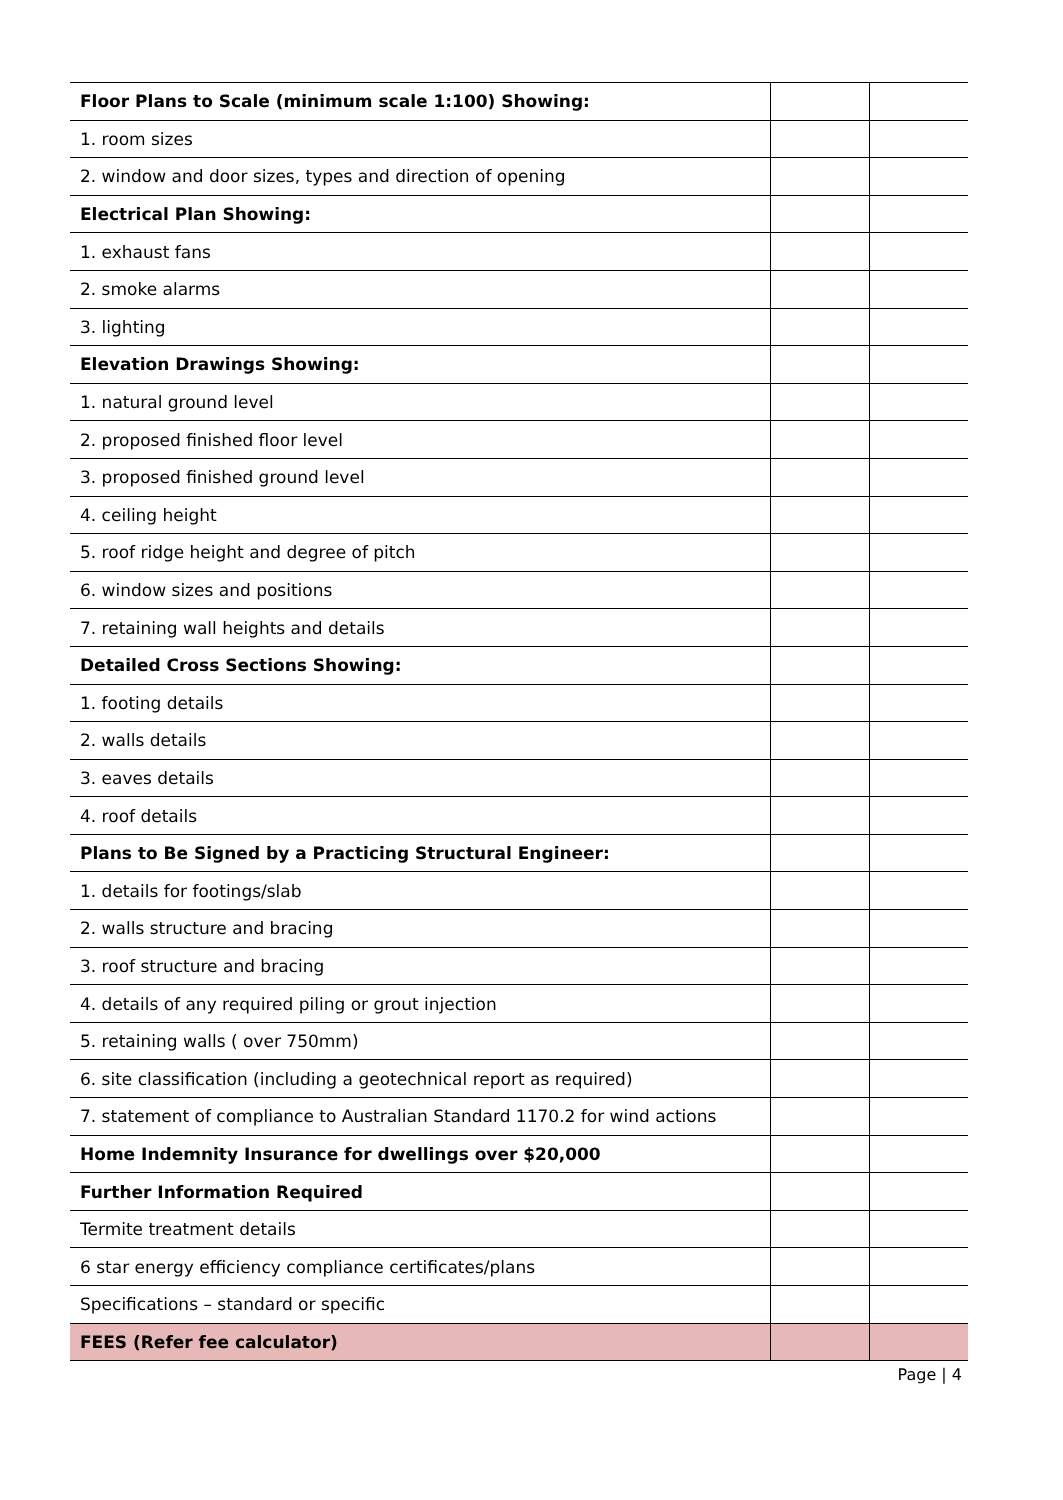| Floor Plans to Scale (minimum scale 1:100) Showing: | | |
| 1. room sizes | | |
| 2. window and door sizes, types and direction of opening | | |
| Electrical Plan Showing: | | |
| 1. exhaust fans | | |
| 2. smoke alarms | | |
| 3. lighting | | |
| Elevation Drawings Showing: | | |
| 1. natural ground level | | |
| 2. proposed finished floor level | | |
| 3. proposed finished ground level | | |
| 4. ceiling height | | |
| 5. roof ridge height and degree of pitch | | |
| 6. window sizes and positions | | |
| 7. retaining wall heights and details | | |
| Detailed Cross Sections Showing: | | |
| 1. footing details | | |
| 2. walls details | | |
| 3. eaves details | | |
| 4. roof details | | |
| Plans to Be Signed by a Practicing Structural Engineer: | | |
| 1. details for footings/slab | | |
| 2. walls structure and bracing | | |
| 3. roof structure and bracing | | |
| 4. details of any required piling or grout injection | | |
| 5. retaining walls ( over 750mm) | | |
| 6. site classification (including a geotechnical report as required) | | |
| 7. statement of compliance to Australian Standard 1170.2 for wind actions | | |
| Home Indemnity Insurance for dwellings over $20,000 | | |
| Further Information Required | | |
| Termite treatment details | | |
| 6 star energy efficiency compliance certificates/plans | | |
| Specifications – standard or specific | | |
| FEES (Refer fee calculator) | | |
Page | 4